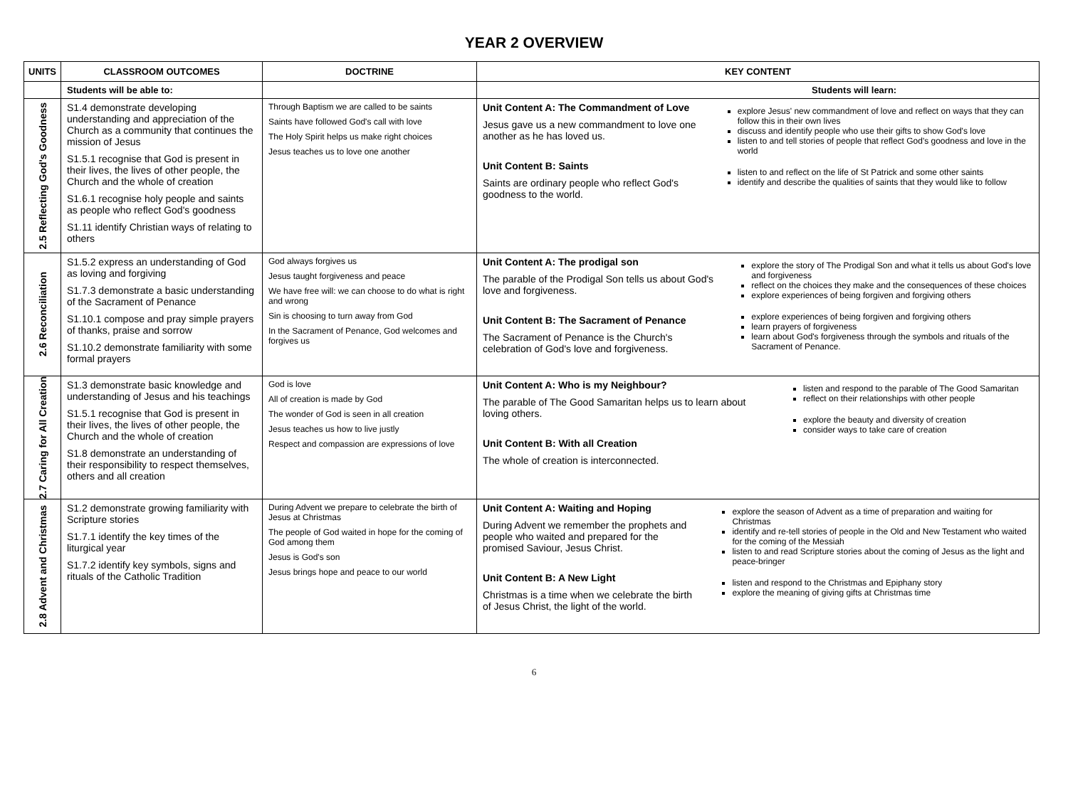YEAR 2 OVERVIEW
| UNITS | CLASSROOM OUTCOMES | DOCTRINE | KEY CONTENT |
| --- | --- | --- | --- |
| | Students will be able to: | | Students will learn: |
| 2.5 Reflecting God's Goodness | S1.4 demonstrate developing understanding and appreciation of the Church as a community that continues the mission of Jesus S1.5.1 recognise that God is present in their lives, the lives of other people, the Church and the whole of creation S1.6.1 recognise holy people and saints as people who reflect God's goodness S1.11 identify Christian ways of relating to others | Through Baptism we are called to be saints Saints have followed God's call with love The Holy Spirit helps us make right choices Jesus teaches us to love one another | Unit Content A: The Commandment of Love Jesus gave us a new commandment to love one another as he has loved us. Unit Content B: Saints Saints are ordinary people who reflect God's goodness to the world. explore Jesus' new commandment of love and reflect on ways that they can follow this in their own lives discuss and identify people who use their gifts to show God's love listen to and tell stories of people that reflect God's goodness and love in the world listen to and reflect on the life of St Patrick and some other saints identify and describe the qualities of saints that they would like to follow |
| 2.6 Reconciliation | S1.5.2 express an understanding of God as loving and forgiving S1.7.3 demonstrate a basic understanding of the Sacrament of Penance S1.10.1 compose and pray simple prayers of thanks, praise and sorrow S1.10.2 demonstrate familiarity with some formal prayers | God always forgives us Jesus taught forgiveness and peace We have free will: we can choose to do what is right and wrong Sin is choosing to turn away from God In the Sacrament of Penance, God welcomes and forgives us | Unit Content A: The prodigal son The parable of the Prodigal Son tells us about God's love and forgiveness. Unit Content B: The Sacrament of Penance The Sacrament of Penance is the Church's celebration of God's love and forgiveness. explore the story of The Prodigal Son and what it tells us about God's love and forgiveness reflect on the choices they make and the consequences of these choices explore experiences of being forgiven and forgiving others explore experiences of being forgiven and forgiving others learn prayers of forgiveness learn about God's forgiveness through the symbols and rituals of the Sacrament of Penance. |
| 2.7 Caring for All Creation | S1.3 demonstrate basic knowledge and understanding of Jesus and his teachings S1.5.1 recognise that God is present in their lives, the lives of other people, the Church and the whole of creation S1.8 demonstrate an understanding of their responsibility to respect themselves, others and all creation | God is love All of creation is made by God The wonder of God is seen in all creation Jesus teaches us how to live justly Respect and compassion are expressions of love | Unit Content A: Who is my Neighbour? The parable of The Good Samaritan helps us to learn about loving others. Unit Content B: With all Creation The whole of creation is interconnected. listen and respond to the parable of The Good Samaritan reflect on their relationships with other people explore the beauty and diversity of creation consider ways to take care of creation |
| 2.8 Advent and Christmas | S1.2 demonstrate growing familiarity with Scripture stories S1.7.1 identify the key times of the liturgical year S1.7.2 identify key symbols, signs and rituals of the Catholic Tradition | During Advent we prepare to celebrate the birth of Jesus at Christmas The people of God waited in hope for the coming of God among them Jesus is God's son Jesus brings hope and peace to our world | Unit Content A: Waiting and Hoping During Advent we remember the prophets and people who waited and prepared for the promised Saviour, Jesus Christ. Unit Content B: A New Light Christmas is a time when we celebrate the birth of Jesus Christ, the light of the world. explore the season of Advent as a time of preparation and waiting for Christmas identify and re-tell stories of people in the Old and New Testament who waited for the coming of the Messiah listen to and read Scripture stories about the coming of Jesus as the light and peace-bringer listen and respond to the Christmas and Epiphany story explore the meaning of giving gifts at Christmas time |
6